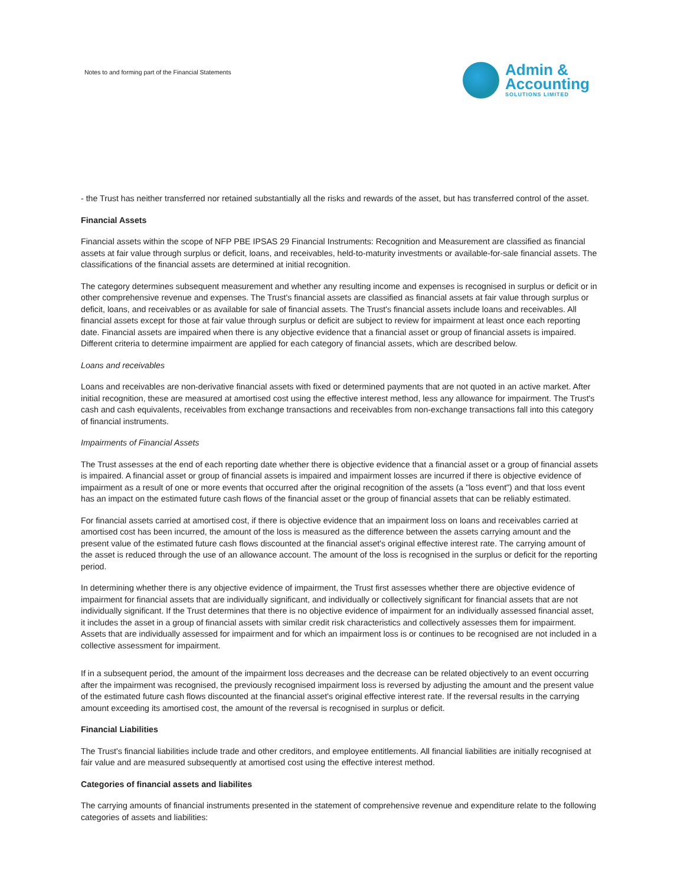Notes to and forming part of the Financial Statements
Admin &
Accounting
SOLUTIONS LIMITED
- the Trust has neither transferred nor retained substantially all the risks and rewards of the asset, but has transferred control of the asset.
Financial Assets
Financial assets within the scope of NFP PBE IPSAS 29 Financial Instruments: Recognition and Measurement are classified as financial assets at fair value through surplus or deficit, loans, and receivables, held-to-maturity investments or available-for-sale financial assets. The classifications of the financial assets are determined at initial recognition.
The category determines subsequent measurement and whether any resulting income and expenses is recognised in surplus or deficit or in other comprehensive revenue and expenses. The Trust's financial assets are classified as financial assets at fair value through surplus or deficit, loans, and receivables or as available for sale of financial assets. The Trust's financial assets include loans and receivables. All financial assets except for those at fair value through surplus or deficit are subject to review for impairment at least once each reporting date. Financial assets are impaired when there is any objective evidence that a financial asset or group of financial assets is impaired. Different criteria to determine impairment are applied for each category of financial assets, which are described below.
Loans and receivables
Loans and receivables are non-derivative financial assets with fixed or determined payments that are not quoted in an active market. After initial recognition, these are measured at amortised cost using the effective interest method, less any allowance for impairment. The Trust's cash and cash equivalents, receivables from exchange transactions and receivables from non-exchange transactions fall into this category of financial instruments.
Impairments of Financial Assets
The Trust assesses at the end of each reporting date whether there is objective evidence that a financial asset or a group of financial assets is impaired. A financial asset or group of financial assets is impaired and impairment losses are incurred if there is objective evidence of impairment as a result of one or more events that occurred after the original recognition of the assets (a "loss event") and that loss event has an impact on the estimated future cash flows of the financial asset or the group of financial assets that can be reliably estimated.
For financial assets carried at amortised cost, if there is objective evidence that an impairment loss on loans and receivables carried at amortised cost has been incurred, the amount of the loss is measured as the difference between the assets carrying amount and the present value of the estimated future cash flows discounted at the financial asset's original effective interest rate. The carrying amount of the asset is reduced through the use of an allowance account. The amount of the loss is recognised in the surplus or deficit for the reporting period.
In determining whether there is any objective evidence of impairment, the Trust first assesses whether there are objective evidence of impairment for financial assets that are individually significant, and individually or collectively significant for financial assets that are not individually significant. If the Trust determines that there is no objective evidence of impairment for an individually assessed financial asset, it includes the asset in a group of financial assets with similar credit risk characteristics and collectively assesses them for impairment. Assets that are individually assessed for impairment and for which an impairment loss is or continues to be recognised are not included in a collective assessment for impairment.
If in a subsequent period, the amount of the impairment loss decreases and the decrease can be related objectively to an event occurring after the impairment was recognised, the previously recognised impairment loss is reversed by adjusting the amount and the present value of the estimated future cash flows discounted at the financial asset's original effective interest rate. If the reversal results in the carrying amount exceeding its amortised cost, the amount of the reversal is recognised in surplus or deficit.
Financial Liabilities
The Trust's financial liabilities include trade and other creditors, and employee entitlements. All financial liabilities are initially recognised at fair value and are measured subsequently at amortised cost using the effective interest method.
Categories of financial assets and liabilites
The carrying amounts of financial instruments presented in the statement of comprehensive revenue and expenditure relate to the following categories of assets and liabilities: